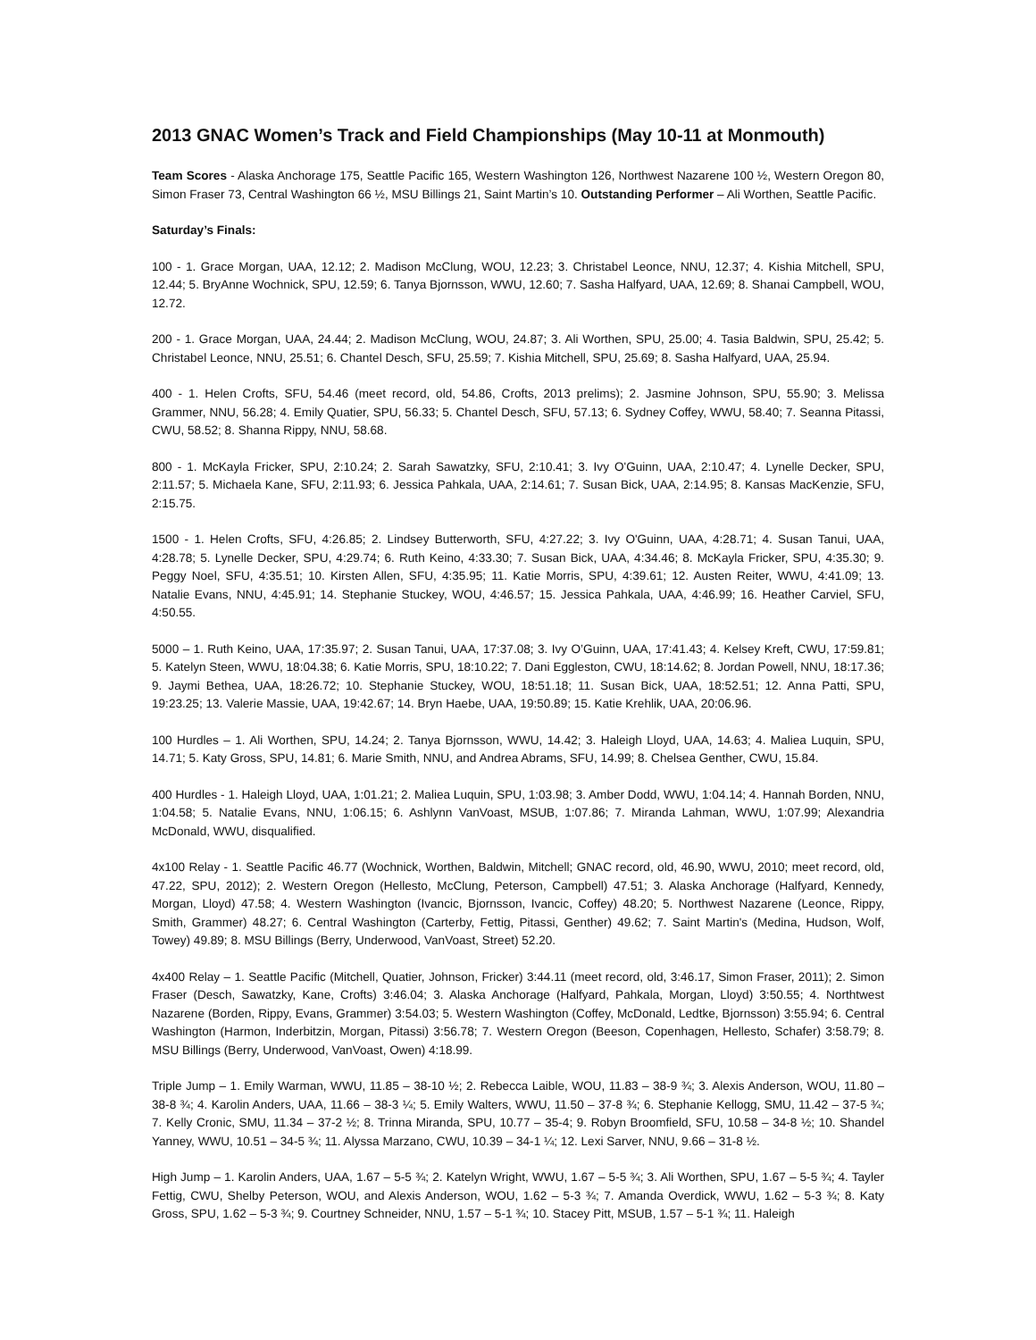2013 GNAC Women’s Track and Field Championships (May 10-11 at Monmouth)
Team Scores - Alaska Anchorage 175, Seattle Pacific 165, Western Washington 126, Northwest Nazarene 100 ½, Western Oregon 80, Simon Fraser 73, Central Washington 66 ½, MSU Billings 21, Saint Martin’s 10. Outstanding Performer – Ali Worthen, Seattle Pacific.
Saturday’s Finals:
100 - 1. Grace Morgan, UAA, 12.12; 2. Madison McClung, WOU, 12.23; 3. Christabel Leonce, NNU, 12.37; 4. Kishia Mitchell, SPU, 12.44; 5. BryAnne Wochnick, SPU, 12.59; 6. Tanya Bjornsson, WWU, 12.60; 7. Sasha Halfyard, UAA, 12.69; 8. Shanai Campbell, WOU, 12.72.
200 - 1. Grace Morgan, UAA, 24.44; 2. Madison McClung, WOU, 24.87; 3. Ali Worthen, SPU, 25.00; 4. Tasia Baldwin, SPU, 25.42; 5. Christabel Leonce, NNU, 25.51; 6. Chantel Desch, SFU, 25.59; 7. Kishia Mitchell, SPU, 25.69; 8. Sasha Halfyard, UAA, 25.94.
400 - 1. Helen Crofts, SFU, 54.46 (meet record, old, 54.86, Crofts, 2013 prelims); 2. Jasmine Johnson, SPU, 55.90; 3. Melissa Grammer, NNU, 56.28; 4. Emily Quatier, SPU, 56.33; 5. Chantel Desch, SFU, 57.13; 6. Sydney Coffey, WWU, 58.40; 7. Seanna Pitassi, CWU, 58.52; 8. Shanna Rippy, NNU, 58.68.
800 - 1. McKayla Fricker, SPU, 2:10.24; 2. Sarah Sawatzky, SFU, 2:10.41; 3. Ivy O'Guinn, UAA, 2:10.47; 4. Lynelle Decker, SPU, 2:11.57; 5. Michaela Kane, SFU, 2:11.93; 6. Jessica Pahkala, UAA, 2:14.61; 7. Susan Bick, UAA, 2:14.95; 8. Kansas MacKenzie, SFU, 2:15.75.
1500 - 1. Helen Crofts, SFU, 4:26.85; 2. Lindsey Butterworth, SFU, 4:27.22; 3. Ivy O'Guinn, UAA, 4:28.71; 4. Susan Tanui, UAA, 4:28.78; 5. Lynelle Decker, SPU, 4:29.74; 6. Ruth Keino, 4:33.30; 7. Susan Bick, UAA, 4:34.46; 8. McKayla Fricker, SPU, 4:35.30; 9. Peggy Noel, SFU, 4:35.51; 10. Kirsten Allen, SFU, 4:35.95; 11. Katie Morris, SPU, 4:39.61; 12. Austen Reiter, WWU, 4:41.09; 13. Natalie Evans, NNU, 4:45.91; 14. Stephanie Stuckey, WOU, 4:46.57; 15. Jessica Pahkala, UAA, 4:46.99; 16. Heather Carviel, SFU, 4:50.55.
5000 – 1. Ruth Keino, UAA, 17:35.97; 2. Susan Tanui, UAA, 17:37.08; 3. Ivy O’Guinn, UAA, 17:41.43; 4. Kelsey Kreft, CWU, 17:59.81; 5. Katelyn Steen, WWU, 18:04.38; 6. Katie Morris, SPU, 18:10.22; 7. Dani Eggleston, CWU, 18:14.62; 8. Jordan Powell, NNU, 18:17.36; 9. Jaymi Bethea, UAA, 18:26.72; 10. Stephanie Stuckey, WOU, 18:51.18; 11. Susan Bick, UAA, 18:52.51; 12. Anna Patti, SPU, 19:23.25; 13. Valerie Massie, UAA, 19:42.67; 14. Bryn Haebe, UAA, 19:50.89; 15. Katie Krehlik, UAA, 20:06.96.
100 Hurdles – 1. Ali Worthen, SPU, 14.24; 2. Tanya Bjornsson, WWU, 14.42; 3. Haleigh Lloyd, UAA, 14.63; 4. Maliea Luquin, SPU, 14.71; 5. Katy Gross, SPU, 14.81; 6. Marie Smith, NNU, and Andrea Abrams, SFU, 14.99; 8. Chelsea Genther, CWU, 15.84.
400 Hurdles - 1. Haleigh Lloyd, UAA, 1:01.21; 2. Maliea Luquin, SPU, 1:03.98; 3. Amber Dodd, WWU, 1:04.14; 4. Hannah Borden, NNU, 1:04.58; 5. Natalie Evans, NNU, 1:06.15; 6. Ashlynn VanVoast, MSUB, 1:07.86; 7. Miranda Lahman, WWU, 1:07.99; Alexandria McDonald, WWU, disqualified.
4x100 Relay - 1. Seattle Pacific 46.77 (Wochnick, Worthen, Baldwin, Mitchell; GNAC record, old, 46.90, WWU, 2010; meet record, old, 47.22, SPU, 2012); 2. Western Oregon (Hellesto, McClung, Peterson, Campbell) 47.51; 3. Alaska Anchorage (Halfyard, Kennedy, Morgan, Lloyd) 47.58; 4. Western Washington (Ivancic, Bjornsson, Ivancic, Coffey) 48.20; 5. Northwest Nazarene (Leonce, Rippy, Smith, Grammer) 48.27; 6. Central Washington (Carterby, Fettig, Pitassi, Genther) 49.62; 7. Saint Martin's (Medina, Hudson, Wolf, Towey) 49.89; 8. MSU Billings (Berry, Underwood, VanVoast, Street) 52.20.
4x400 Relay – 1. Seattle Pacific (Mitchell, Quatier, Johnson, Fricker) 3:44.11 (meet record, old, 3:46.17, Simon Fraser, 2011); 2. Simon Fraser (Desch, Sawatzky, Kane, Crofts) 3:46.04; 3. Alaska Anchorage (Halfyard, Pahkala, Morgan, Lloyd) 3:50.55; 4. Northtwest Nazarene (Borden, Rippy, Evans, Grammer) 3:54.03; 5. Western Washington (Coffey, McDonald, Ledtke, Bjornsson) 3:55.94; 6. Central Washington (Harmon, Inderbitzin, Morgan, Pitassi) 3:56.78; 7. Western Oregon (Beeson, Copenhagen, Hellesto, Schafer) 3:58.79; 8. MSU Billings (Berry, Underwood, VanVoast, Owen) 4:18.99.
Triple Jump – 1. Emily Warman, WWU, 11.85 – 38-10 ½; 2. Rebecca Laible, WOU, 11.83 – 38-9 ¾; 3. Alexis Anderson, WOU, 11.80 – 38-8 ¾; 4. Karolin Anders, UAA, 11.66 – 38-3 ¼; 5. Emily Walters, WWU, 11.50 – 37-8 ¾; 6. Stephanie Kellogg, SMU, 11.42 – 37-5 ¾; 7. Kelly Cronic, SMU, 11.34 – 37-2 ½; 8. Trinna Miranda, SPU, 10.77 – 35-4; 9. Robyn Broomfield, SFU, 10.58 – 34-8 ½; 10. Shandel Yanney, WWU, 10.51 – 34-5 ¾; 11. Alyssa Marzano, CWU, 10.39 – 34-1 ¼; 12. Lexi Sarver, NNU, 9.66 – 31-8 ½.
High Jump – 1. Karolin Anders, UAA, 1.67 – 5-5 ¾; 2. Katelyn Wright, WWU, 1.67 – 5-5 ¾; 3. Ali Worthen, SPU, 1.67 – 5-5 ¾; 4. Tayler Fettig, CWU, Shelby Peterson, WOU, and Alexis Anderson, WOU, 1.62 – 5-3 ¾; 7. Amanda Overdick, WWU, 1.62 – 5-3 ¾; 8. Katy Gross, SPU, 1.62 – 5-3 ¾; 9. Courtney Schneider, NNU, 1.57 – 5-1 ¾; 10. Stacey Pitt, MSUB, 1.57 – 5-1 ¾; 11. Haleigh